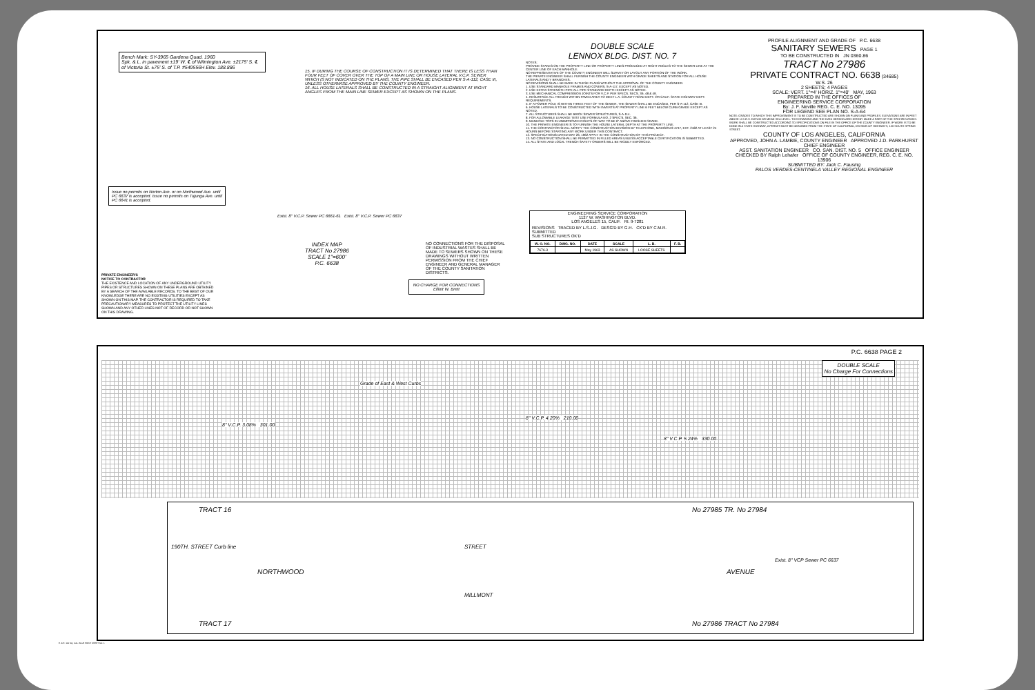Bench Mark: SY-3965 Gardena Quad. 1960
Spk. & L. in pavement ±19' W. ℄ of Wilmington Ave. ±2175' S. ℄ of Victoria St. ±75' S. of T.P. #549556H Elev. 188.886
15. IF DURING THE COURSE OF CONSTRUCTION IT IS DETERMINED THAT THERE IS LESS THAN FOUR FEET OF COVER OVER THE TOP OF A MAIN LINE OR HOUSE LATERAL V.C.P. SEWER WHICH IS NOT INDICATED ON THE PLANS, THE PIPE SHALL BE ENCASED PER S-A-112, CASE III, UNLESS OTHERWISE APPROVED BY THE COUNTY ENGINEER.
16. ALL HOUSE LATERALS SHALL BE CONSTRUCTED IN A STRAIGHT ALIGNMENT AT RIGHT ANGLES FROM THE MAIN LINE SEWER EXCEPT AS SHOWN ON THE PLANS.
Issue no permits on Norton Ave. or on Northwood Ave. until PC 6637 is accepted. Issue no permits on Tujunga Ave. until PC 6641 is accepted.
Exist. 8" V.C.P. Sewer PC 6661-61 Exist. 8" V.C.P. Sewer PC 6637
INDEX MAP
TRACT No 27986
SCALE 1"=600'
P.C. 6638
NO CONNECTIONS FOR THE DISPOSAL OF INDUSTRIAL WASTES SHALL BE MADE TO SEWERS SHOWN ON THESE DRAWINGS WITHOUT WRITTEN PERMISSION FROM THE CHIEF ENGINEER AND GENERAL MANAGER OF THE COUNTY SANITATION DISTRICTS.
NO CHARGE FOR CONNECTIONS
Elliott W. Brett
PRIVATE ENGINEER'S
NOTICE TO CONTRACTOR
THE EXISTENCE AND LOCATION OF ANY UNDERGROUND UTILITY PIPES OR STRUCTURES SHOWN ON THESE PLANS ARE OBTAINED BY A SEARCH OF THE AVAILABLE RECORDS. TO THE BEST OF OUR KNOWLEDGE THERE ARE NO EXISTING UTILITIES EXCEPT AS SHOWN ON THIS MAP. THE CONTRACTOR IS REQUIRED TO TAKE PRECAUTIONARY MEASURES TO PROTECT THE UTILITY LINES SHOWN AND ANY OTHER LINES NOT OF RECORD OR NOT SHOWN ON THIS DRAWING.
DOUBLE SCALE
LENNOX BLDG. DIST. NO. 7
NOTES:
PROVIDE STAKES ON THE PROPERTY LINE OR PROPERTY LINES PRODUCED AT RIGHT ANGLES TO THE SEWER LINE AT THE CENTER LINE OF EACH MANHOLE.
NO REPRESENTATIVE OF THE COUNTY ENGINEER WILL SURVEY OR LAYOUT ANY PORTION OF THE WORK.
THE PRIVATE ENGINEER SHALL FURNISH THE COUNTY ENGINEER WITH GRADE SHEETS AND STATION FOR ALL HOUSE LATERALS AND Y BRANCHES.
NO REVISIONS SHALL BE MADE IN THESE PLANS WITHOUT THE APPROVAL OF THE COUNTY ENGINEER.
1. USE STANDARD MANHOLE FRAMES AND COVERS, S-A-117, EXCEPT AS NOTED.
2. USE EXTRA STRENGTH PIPE ALL PIPE STANDARD DEPTH EXCEPT AS NOTED.
3. USE MECHANICAL COMPRESSION JOINTS FOR V.C.P. PER SPECS. SECS. 36, 48 & 49.
4. RESURFACE ALL TRENCH WITHIN PAVED AREA TO MEET L.A. COUNTY ROAD DEPT. OR CALIF. STATE HIGHWAY DEPT. REQUIREMENTS.
5. IF A POWER POLE IS WITHIN THREE FEET OF THE SEWER, THE SEWER SHALL BE ENCASED, PER S-A-112, CASE III.
6. HOUSE LATERALS TO BE CONSTRUCTED WITH INVERTS AT PROPERTY LINE 6 FEET BELOW CURB GRADE EXCEPT AS NOTED.
7. ALL STRUCTURES SHALL BE BRICK SEWER STRUCTURES, S-A-114.
8. FOR ALLOWABLE LEAKAGE TEST USE FORMULA NO. 2 SPEC'S, SEC. 36.
9. MANHOLE TOPS IN UNIMPROVED RIGHTS-OF-WAY TO BE 6" ABOVE FINISHED GRADE.
10. THE PRIVATE ENGINEER IS TO FURNISH THE HOUSE LATERAL DEPTH AT THE PROPERTY LINE.
11. THE CONTRACTOR SHALL NOTIFY THE CONSTRUCTION DIVISION BY TELEPHONE, MADISON 9-4747, EXT. 2182 AT LEAST 24 HOURS BEFORE STARTING ANY WORK UNDER THIS CONTRACT.
12. SPECIFICATIONS DATED MAY 26, 1962 APPLY IN THE CONSTRUCTION OF THIS PROJECT.
13. NO CONSTRUCTION SHALL BE PERMITTED IN FILLED AREAS UNLESS ACCEPTABLE CERTIFICATION IS SUBMITTED.
14. ALL STATE AND LOCAL TRENCH SAFETY ORDERS WILL BE RIGIDLY ENFORCED.
ENGINEERING SERVICE CORPORATION
1127 W. WASHINGTON BLVD.
LOS ANGELES 15, CALIF. RI. 9-7281
REVISIONS TRACED BY L.S.J.G. DESG'D BY G.H. CK'D BY C.M.R. SUBMITTED
SUB STRUCTURES OK'D
| W. O. NO. | DWG. NO. | DATE | SCALE | L. B. | F. B. |
| --- | --- | --- | --- | --- | --- |
| 7676-3 | | May 1963 | AS SHOWN | LOOSE SHEETS | |
PROFILE ALIGNMENT AND GRADE OF P.C. 6638
SANITARY SEWERS PAGE 1
TO BE CONSTRUCTED IN JN 0360.86
TRACT No 27986
PRIVATE CONTRACT NO. 6638 (34685)
W.S. 26
2 SHEETS; 4 PAGES
SCALE: VERT. 1"=4' HORIZ. 1"=40' MAY, 1963
PREPARED IN THE OFFICES OF
ENGINEERING SERVICE CORPORATION
By: J. F. Neville REG. C. E. NO. 13095
FOR LEGEND SEE PLAN NO. S-A-64
NOTE: GRADES TO WHICH THIS IMPROVEMENT IS TO BE CONSTRUCTED ARE SHOWN ON PLANS AND PROFILES. ELEVATIONS ARE IN FEET ABOVE U.S.G.S. DATUM OR MEAN SEA LEVEL. THIS DRAWING AND THE DATA HEREON ARE HEREBY MADE A PART OF THE SPECIFICATIONS. WORK SHALL BE CONSTRUCTED ACCORDING TO SPECIFICATIONS ON FILE IN THE OFFICE OF THE COUNTY ENGINEER. IF WORK IS TO BE DONE IN A STATE HIGHWAY, A PERMIT MUST BE OBTAINED FROM THE STATE OF CALIFORNIA, DIVISION OF HIGHWAYS, 120 SOUTH SPRING STREET.
COUNTY OF LOS ANGELES, CALIFORNIA
APPROVED, JOHN A. LAMBIE, COUNTY ENGINEER APPROVED J.D. PARKHURST CHIEF ENGINEER
ASST. SANITATION ENGINEER CO. SAN. DIST. NO. 5 OFFICE ENGINEER
CHECKED BY Ralph Lehafer OFFICE OF COUNTY ENGINEER, REG. C. E. NO. 13906
SUBMITTED BY: Jack C. Fausing
PALOS VERDES-CENTINELA VALLEY REGIONAL ENGINEER
P.C. 6638 PAGE 2
DOUBLE SCALE
No Charge For Connections
8" V.C.P. 3.08% 301.00
8" V.C.P. 4.20% 210.00
8" V.C.P. 5.24% 330.00
Grade of East & West Curbs
TRACT 16
TRACT 17
190TH. STREET Curb line
NORTHWOOD
STREET
MILLMONT
AVENUE
No 27985 TR. No 27984
No 27986 TRACT No 27984
Exist. 8" VCP Sewer PC 6637
E. & E. 100 SQ. CAL. BLUE PRINT SHEET NO. 1